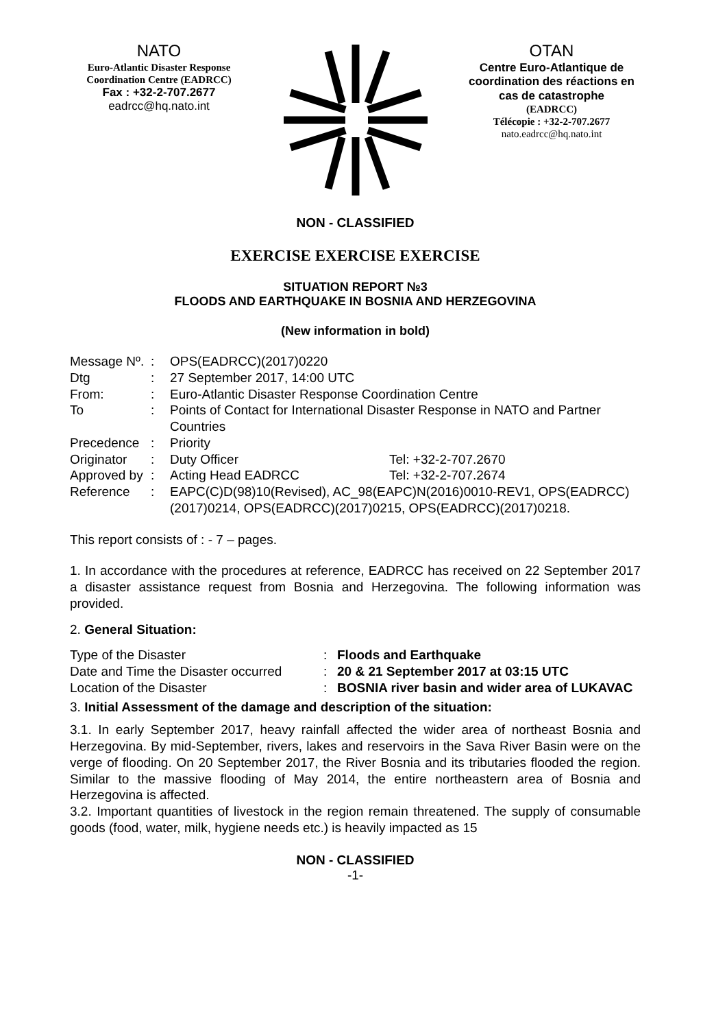NATO
Euro-Atlantic Disaster Response Coordination Centre (EADRCC)
Fax : +32-2-707.2677
eadrcc@hq.nato.int
OTAN
Centre Euro-Atlantique de coordination des réactions en cas de catastrophe
(EADRCC)
Télécopie : +32-2-707.2677
nato.eadrcc@hq.nato.int
NON - CLASSIFIED
EXERCISE EXERCISE EXERCISE
SITUATION REPORT №3
FLOODS AND EARTHQUAKE IN BOSNIA AND HERZEGOVINA
(New information in bold)
| Message Nº. | : | OPS(EADRCC)(2017)0220 | |
| Dtg | : | 27 September 2017, 14:00 UTC | |
| From: | : | Euro-Atlantic Disaster Response Coordination Centre | |
| To | : | Points of Contact for International Disaster Response in NATO and Partner Countries | |
| Precedence | : | Priority | |
| Originator | : | Duty Officer | Tel: +32-2-707.2670 |
| Approved by | : | Acting Head EADRCC | Tel: +32-2-707.2674 |
| Reference | : | EAPC(C)D(98)10(Revised), AC_98(EAPC)N(2016)0010-REV1, OPS(EADRCC)(2017)0214, OPS(EADRCC)(2017)0215, OPS(EADRCC)(2017)0218. | |
This report consists of : - 7 – pages.
1. In accordance with the procedures at reference, EADRCC has received on 22 September 2017 a disaster assistance request from Bosnia and Herzegovina. The following information was provided.
2. General Situation:
| Type of the Disaster | : | Floods and Earthquake |
| Date and Time the Disaster occurred | : | 20 & 21 September 2017 at 03:15 UTC |
| Location of the Disaster | : | BOSNIA river basin and wider area of LUKAVAC |
3. Initial Assessment of the damage and description of the situation:
3.1. In early September 2017, heavy rainfall affected the wider area of northeast Bosnia and Herzegovina. By mid-September, rivers, lakes and reservoirs in the Sava River Basin were on the verge of flooding. On 20 September 2017, the River Bosnia and its tributaries flooded the region. Similar to the massive flooding of May 2014, the entire northeastern area of Bosnia and Herzegovina is affected.
3.2. Important quantities of livestock in the region remain threatened. The supply of consumable goods (food, water, milk, hygiene needs etc.) is heavily impacted as 15
NON - CLASSIFIED
-1-